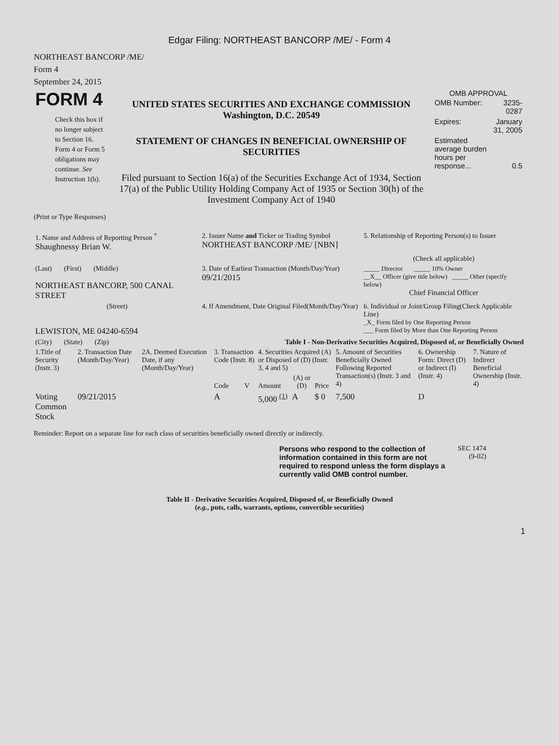Edgar Filing: NORTHEAST BANCORP /ME/ - Form 4
NORTHEAST BANCORP /ME/
Form 4
September 24, 2015
| FORM 4 Check this box if no longer subject to Section 16. Form 4 or Form 5 obligations may continue. See Instruction 1(b). | UNITED STATES SECURITIES AND EXCHANGE COMMISSION Washington, D.C. 20549 STATEMENT OF CHANGES IN BENEFICIAL OWNERSHIP OF SECURITIES Filed pursuant to Section 16(a) of the Securities Exchange Act of 1934, Section 17(a) of the Public Utility Holding Company Act of 1935 or Section 30(h) of the Investment Company Act of 1940 | OMB APPROVAL / OMB Number: / 3235-0287 / / Expires: / January 31, 2005 / / Estimated average burden hours per response... / 0.5 / |
(Print or Type Responses)
| 1. Name and Address of Reporting Person <sup>*</sup> Shaughnessy Brian W. | 2. Issuer Name and Ticker or Trading Symbol NORTHEAST BANCORP /ME/ [NBN] | 5. Relationship of Reporting Person(s) to Issuer (Check all applicable) |
| (Last) (First) (Middle) NORTHEAST BANCORP, 500 CANAL STREET | 3. Date of Earliest Transaction (Month/Day/Year) 09/21/2015 | _____ Director _____ 10% Owner __X__ Officer (give title below) _____ Other (specify below) Chief Financial Officer |
| (Street) LEWISTON, ME 04240-6594 | 4. If Amendment, Date Original Filed(Month/Day/Year) | 6. Individual or Joint/Group Filing(Check Applicable Line) _X_ Form filed by One Reporting Person ___ Form filed by More than One Reporting Person |
| (City) (State) (Zip) | Table I - Non-Derivative Securities Acquired, Disposed of, or Beneficially Owned | |
| 1.Title of Security (Instr. 3) | 2. Transaction Date (Month/Day/Year) | 2A. Deemed Execution Date, if any (Month/Day/Year) | 3. Transaction Code (Instr. 8) | | 4. Securities Acquired (A) or Disposed of (D) (Instr. 3, 4 and 5) | | | 5. Amount of Securities Beneficially Owned Following Reported Transaction(s) (Instr. 3 and 4) | 6. Ownership Form: Direct (D) or Indirect (I) (Instr. 4) | 7. Nature of Indirect Beneficial Ownership (Instr. 4) |
| --- | --- | --- | --- | --- | --- | --- | --- | --- | --- | --- |
| | | | Code | V | Amount | (A) or (D) | Price | | | |
| Voting Common Stock | 09/21/2015 | | A | | 5,000 <sup>(1)</sup> | A | $ 0 | 7,500 | D | |
Reminder: Report on a separate line for each class of securities beneficially owned directly or indirectly.
Persons who respond to the collection of information contained in this form are not required to respond unless the form displays a currently valid OMB control number.
SEC 1474
(9-02)
Table II - Derivative Securities Acquired, Disposed of, or Beneficially Owned
(e.g., puts, calls, warrants, options, convertible securities)
1